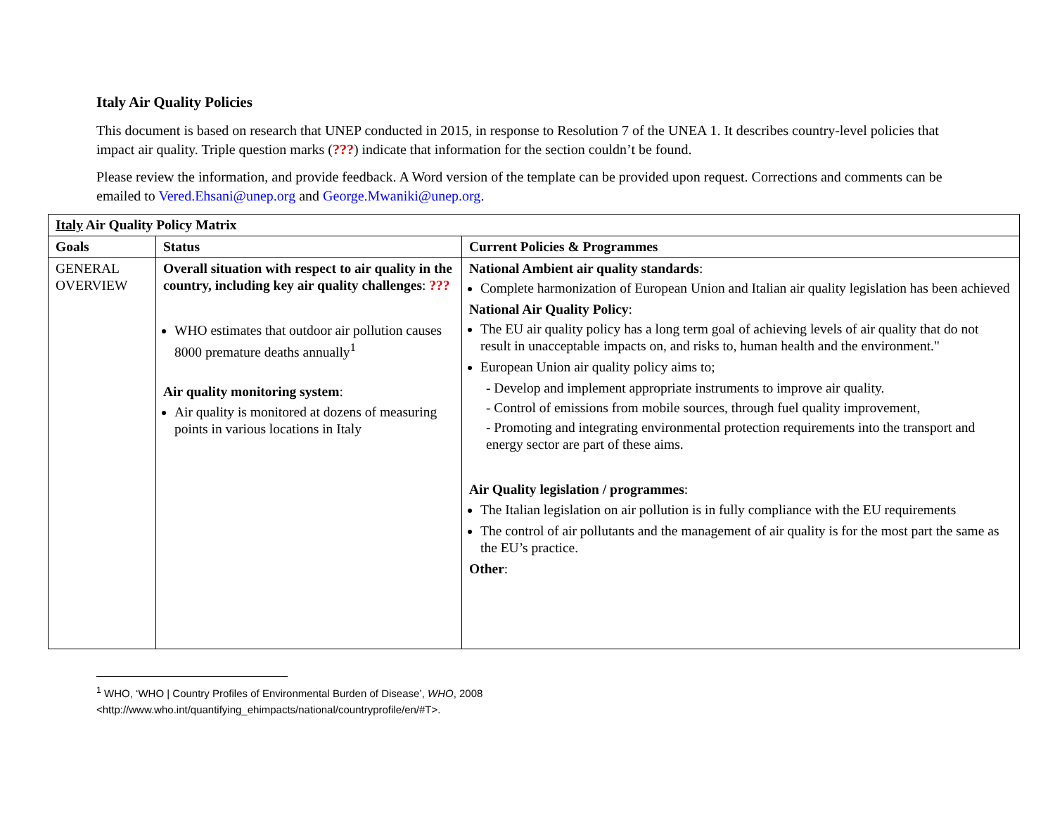Italy Air Quality Policies
This document is based on research that UNEP conducted in 2015, in response to Resolution 7 of the UNEA 1. It describes country-level policies that impact air quality. Triple question marks (???) indicate that information for the section couldn’t be found.
Please review the information, and provide feedback. A Word version of the template can be provided upon request. Corrections and comments can be emailed to Vered.Ehsani@unep.org and George.Mwaniki@unep.org.
| Italy Air Quality Policy Matrix | | |
| --- | --- | --- |
| Goals | Status | Current Policies & Programmes |
| GENERAL OVERVIEW | Overall situation with respect to air quality in the country, including key air quality challenges : ??? WHO estimates that outdoor air pollution causes 8000 premature deaths annually<sup>1</sup> Air quality monitoring system : Air quality is monitored at dozens of measuring points in various locations in Italy | National Ambient air quality standards : Complete harmonization of European Union and Italian air quality legislation has been achieved National Air Quality Policy : The EU air quality policy has a long term goal of achieving levels of air quality that do not result in unacceptable impacts on, and risks to, human health and the environment." European Union air quality policy aims to; - Develop and implement appropriate instruments to improve air quality. - Control of emissions from mobile sources, through fuel quality improvement, - Promoting and integrating environmental protection requirements into the transport and energy sector are part of these aims. Air Quality legislation / programmes : The Italian legislation on air pollution is in fully compliance with the EU requirements The control of air pollutants and the management of air quality is for the most part the same as the EU’s practice. Other : |
<sup>1</sup> WHO, ‘WHO | Country Profiles of Environmental Burden of Disease’, WHO, 2008
<http://www.who.int/quantifying_ehimpacts/national/countryprofile/en/#T>.